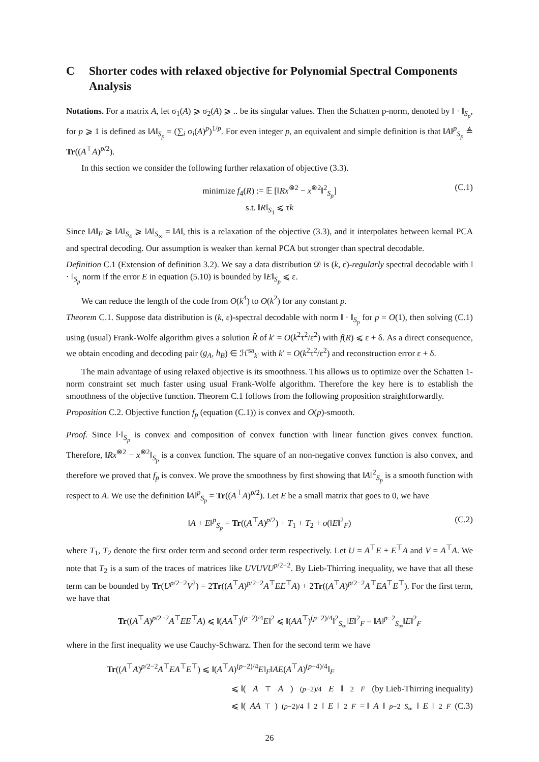C Shorter codes with relaxed objective for Polynomial Spectral Components Analysis
Notations. For a matrix A, let σ<sub>1</sub>(A) ⩾ σ<sub>2</sub>(A) ⩾ .. be its singular values. Then the Schatten p-norm, denoted by ‖ · ‖<sub>S<sub>p</sub></sub>, for p ⩾ 1 is defined as ‖A‖<sub>S<sub>p</sub></sub> = (∑<sub>i</sub> σ<sub>i</sub>(A)<sup>p</sup>)<sup>1/p</sup>. For even integer p, an equivalent and simple definition is that ‖A‖<sup>p</sup><sub>S<sub>p</sub></sub> ≜ Tr((A<sup>⊤</sup>A)<sup>p/2</sup>).
In this section we consider the following further relaxation of objective (3.3).
minimize f<sub>4</sub>(R) := 𝔼 [‖Rx<sup>⊗2</sup> − x<sup>⊗2</sup>‖<sup>2</sup><sub>S<sub>p</sub></sub>]
s.t. ‖R‖<sub>S<sub>1</sub></sub> ⩽ τk
(C.1)
Since ‖A‖<sub>F</sub> ⩾ ‖A‖<sub>S<sub>4</sub></sub> ⩾ ‖A‖<sub>S<sub>∞</sub></sub> = ‖A‖, this is a relaxation of the objective (3.3), and it interpolates between kernal PCA and spectral decoding. Our assumption is weaker than kernal PCA but stronger than spectral decodable.
Definition C.1 (Extension of definition 3.2). We say a data distribution 𝒟 is (k, ε)-regularly spectral decodable with ‖ · ‖<sub>S<sub>p</sub></sub> norm if the error E in equation (5.10) is bounded by ‖E‖<sub>S<sub>p</sub></sub> ⩽ ε.
We can reduce the length of the code from O(k<sup>4</sup>) to O(k<sup>2</sup>) for any constant p.
Theorem C.1. Suppose data distribution is (k, ε)-spectral decodable with norm ‖ · ‖<sub>S<sub>p</sub></sub> for p = O(1), then solving (C.1) using (usual) Frank-Wolfe algorithm gives a solution R̂ of k′ = O(k<sup>2</sup>τ<sup>2</sup>/ε<sup>2</sup>) with f(R) ⩽ ε + δ. As a direct consequence, we obtain encoding and decoding pair (g<sub>A</sub>, h<sub>B</sub>) ∈ ℋ<sup>sa</sup><sub>k′</sub> with k′ = O(k<sup>2</sup>τ<sup>2</sup>/ε<sup>2</sup>) and reconstruction error ε + δ.
The main advantage of using relaxed objective is its smoothness. This allows us to optimize over the Schatten 1-norm constraint set much faster using usual Frank-Wolfe algorithm. Therefore the key here is to establish the smoothness of the objective function. Theorem C.1 follows from the following proposition straightforwardly.
Proposition C.2. Objective function f<sub>p</sub> (equation (C.1)) is convex and O(p)-smooth.
Proof. Since ‖·‖<sub>S<sub>p</sub></sub> is convex and composition of convex function with linear function gives convex function. Therefore, ‖Rx<sup>⊗2</sup> − x<sup>⊗2</sup>‖<sub>S<sub>p</sub></sub> is a convex function. The square of an non-negative convex function is also convex, and therefore we proved that f<sub>p</sub> is convex. We prove the smoothness by first showing that ‖A‖<sup>2</sup><sub>S<sub>p</sub></sub> is a smooth function with respect to A. We use the definition ‖A‖<sup>p</sup><sub>S<sub>p</sub></sub> = Tr((A<sup>⊤</sup>A)<sup>p/2</sup>). Let E be a small matrix that goes to 0, we have
‖A + E‖<sup>p</sup><sub>S<sub>p</sub></sub> = Tr((A<sup>⊤</sup>A)<sup>p/2</sup>) + T<sub>1</sub> + T<sub>2</sub> + o(‖E‖<sup>2</sup><sub>F</sub>)
(C.2)
where T<sub>1</sub>, T<sub>2</sub> denote the first order term and second order term respectively. Let U = A<sup>⊤</sup>E + E<sup>⊤</sup>A and V = A<sup>⊤</sup>A. We note that T<sub>2</sub> is a sum of the traces of matrices like UVUVU<sup>p/2−2</sup>. By Lieb-Thirring inequality, we have that all these term can be bounded by Tr(U<sup>p/2−2</sup>V<sup>2</sup>) = 2Tr((A<sup>⊤</sup>A)<sup>p/2−2</sup>A<sup>⊤</sup>EE<sup>⊤</sup>A) + 2Tr((A<sup>⊤</sup>A)<sup>p/2−2</sup>A<sup>⊤</sup>EA<sup>⊤</sup>E<sup>⊤</sup>). For the first term, we have that
Tr((A<sup>⊤</sup>A)<sup>p/2−2</sup>A<sup>⊤</sup>EE<sup>⊤</sup>A) ⩽ ‖(AA<sup>⊤</sup>)<sup>(p−2)/4</sup>E‖<sup>2</sup> ⩽ ‖(AA<sup>⊤</sup>)<sup>(p−2)/4</sup>‖<sup>2</sup><sub>S<sub>∞</sub></sub>‖E‖<sup>2</sup><sub>F</sub> = ‖A‖<sup>p−2</sup><sub>S<sub>∞</sub></sub>‖E‖<sup>2</sup><sub>F</sub>
where in the first inequality we use Cauchy-Schwarz. Then for the second term we have
Tr((A<sup>⊤</sup>A)<sup>p/2−2</sup>A<sup>⊤</sup>EA<sup>⊤</sup>E<sup>⊤</sup>) ⩽ ‖(A<sup>⊤</sup>A)<sup>(p−2)/4</sup>E‖<sub>F</sub>‖AE(A<sup>⊤</sup>A)<sup>(p−4)/4</sup>‖<sub>F</sub>
⩽ ‖(A<sup>⊤</sup> A)<sup>(p−2)/4</sup> E ‖<sup>2</sup><sub>F</sub> (by Lieb-Thirring inequality)
⩽ ‖(AA<sup>⊤</sup>)<sup>(p−2)/4</sup>‖<sup>2</sup>‖ E ‖<sup>2</sup><sub>F</sub> = ‖ A ‖<sup>p−2</sup><sub>S<sub>∞</sub></sub>‖ E ‖<sup>2</sup><sub>F</sub> (C.3)
26